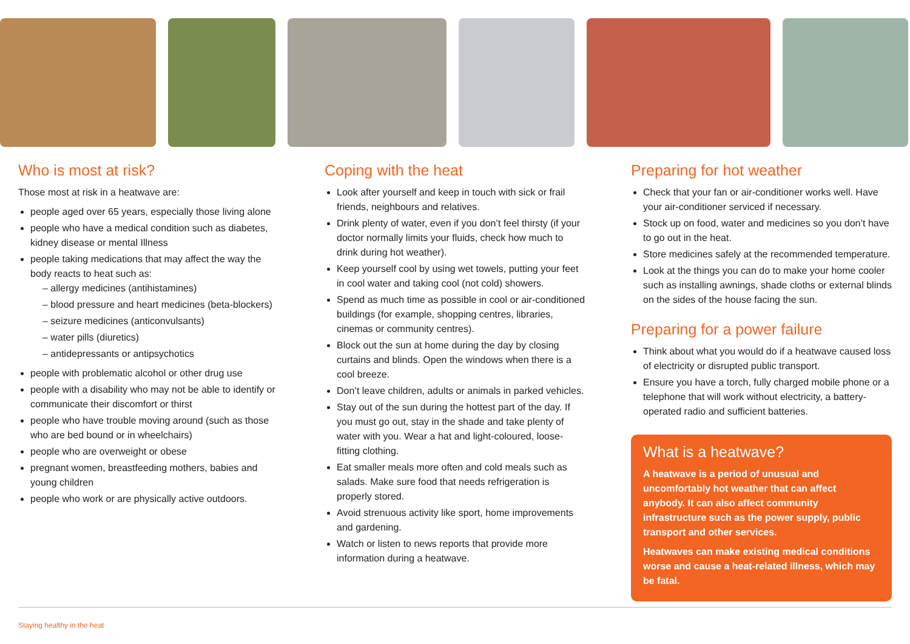Who is most at risk?
Those most at risk in a heatwave are:
people aged over 65 years, especially those living alone
people who have a medical condition such as diabetes, kidney disease or mental Illness
people taking medications that may affect the way the body reacts to heat such as:
– allergy medicines (antihistamines)
– blood pressure and heart medicines (beta-blockers)
– seizure medicines (anticonvulsants)
– water pills (diuretics)
– antidepressants or antipsychotics
people with problematic alcohol or other drug use
people with a disability who may not be able to identify or communicate their discomfort or thirst
people who have trouble moving around (such as those who are bed bound or in wheelchairs)
people who are overweight or obese
pregnant women, breastfeeding mothers, babies and young children
people who work or are physically active outdoors.
Coping with the heat
Look after yourself and keep in touch with sick or frail friends, neighbours and relatives.
Drink plenty of water, even if you don’t feel thirsty (if your doctor normally limits your fluids, check how much to drink during hot weather).
Keep yourself cool by using wet towels, putting your feet in cool water and taking cool (not cold) showers.
Spend as much time as possible in cool or air-conditioned buildings (for example, shopping centres, libraries, cinemas or community centres).
Block out the sun at home during the day by closing curtains and blinds. Open the windows when there is a cool breeze.
Don’t leave children, adults or animals in parked vehicles.
Stay out of the sun during the hottest part of the day. If you must go out, stay in the shade and take plenty of water with you. Wear a hat and light-coloured, loose-fitting clothing.
Eat smaller meals more often and cold meals such as salads. Make sure food that needs refrigeration is properly stored.
Avoid strenuous activity like sport, home improvements and gardening.
Watch or listen to news reports that provide more information during a heatwave.
Preparing for hot weather
Check that your fan or air-conditioner works well. Have your air-conditioner serviced if necessary.
Stock up on food, water and medicines so you don’t have to go out in the heat.
Store medicines safely at the recommended temperature.
Look at the things you can do to make your home cooler such as installing awnings, shade cloths or external blinds on the sides of the house facing the sun.
Preparing for a power failure
Think about what you would do if a heatwave caused loss of electricity or disrupted public transport.
Ensure you have a torch, fully charged mobile phone or a telephone that will work without electricity, a battery-operated radio and sufficient batteries.
What is a heatwave?
A heatwave is a period of unusual and uncomfortably hot weather that can affect anybody. It can also affect community infrastructure such as the power supply, public transport and other services.
Heatwaves can make existing medical conditions worse and cause a heat-related illness, which may be fatal.
Staying healthy in the heat